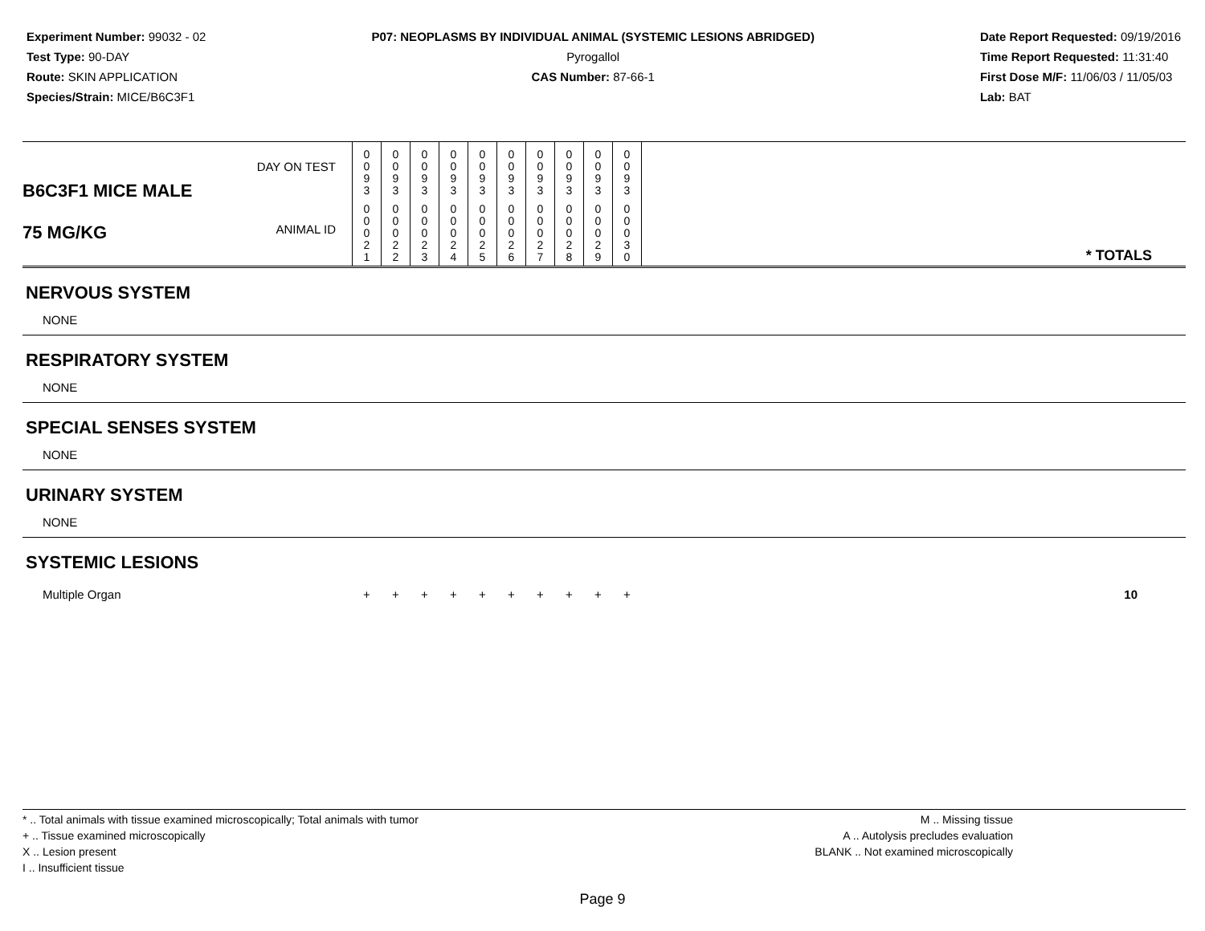Experiment Number: 99032 - 02
Test Type: 90-DAY
Route: SKIN APPLICATION
Species/Strain: MICE/B6C3F1
P07: NEOPLASMS BY INDIVIDUAL ANIMAL (SYSTEMIC LESIONS ABRIDGED)
Pyrogallol
CAS Number: 87-66-1
Date Report Requested: 09/19/2016
Time Report Requested: 11:31:40
First Dose M/F: 11/06/03 / 11/05/03
Lab: BAT
| B6C3F1 MICE MALE 75 MG/KG | DAY ON TEST | 0 0 9 3 | 0 0 9 3 | 0 0 9 3 | 0 0 9 3 | 0 0 9 3 | 0 0 9 3 | 0 0 9 3 | 0 0 9 3 | 0 0 9 3 | 0 0 9 3 | * TOTALS |
| | ANIMAL ID | 0 0 0 2 1 | 0 0 0 2 2 | 0 0 0 2 3 | 0 0 0 2 4 | 0 0 0 2 5 | 0 0 0 2 6 | 0 0 0 2 7 | 0 0 0 2 8 | 0 0 0 2 9 | 0 0 0 3 0 | |
| NERVOUS SYSTEM | | | | | | | | | | | | |
| NONE | | | | | | | | | | | | |
| RESPIRATORY SYSTEM | | | | | | | | | | | | |
| NONE | | | | | | | | | | | | |
| SPECIAL SENSES SYSTEM | | | | | | | | | | | | |
| NONE | | | | | | | | | | | | |
| URINARY SYSTEM | | | | | | | | | | | | |
| NONE | | | | | | | | | | | | |
| SYSTEMIC LESIONS | | | | | | | | | | | | |
| Multiple Organ | | + | + | + | + | + | + | + | + | + | + | 10 |
* .. Total animals with tissue examined microscopically; Total animals with tumor
+ .. Tissue examined microscopically
X .. Lesion present
I .. Insufficient tissue
M .. Missing tissue
A .. Autolysis precludes evaluation
BLANK .. Not examined microscopically
Page 9